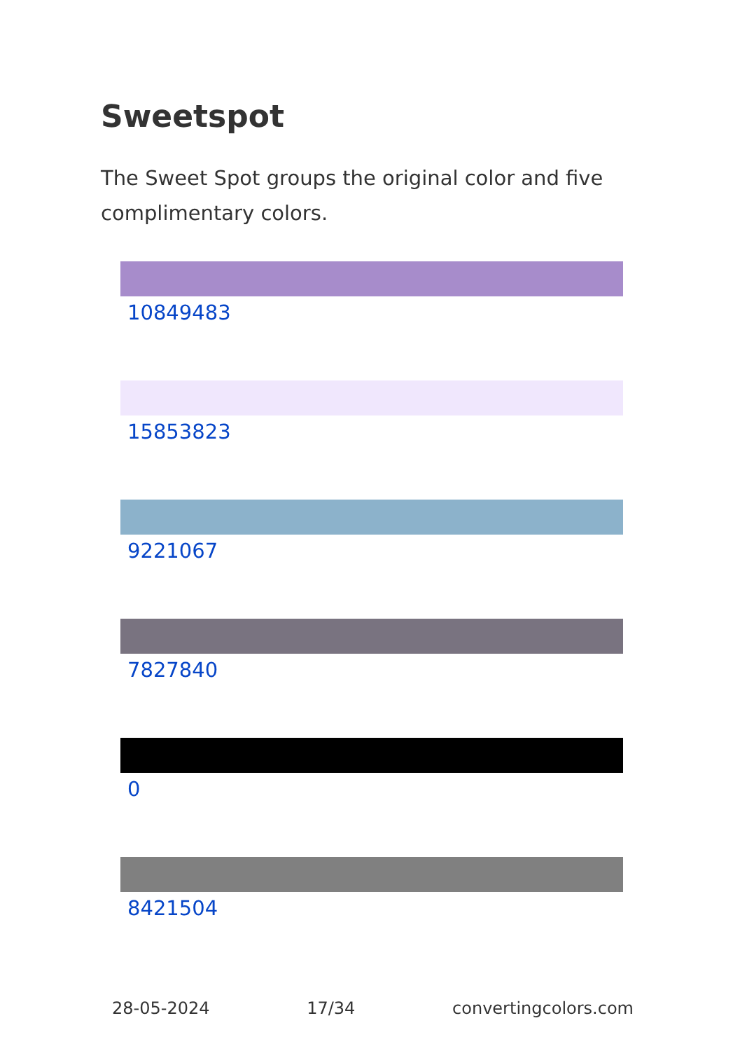Sweetspot
The Sweet Spot groups the original color and five complimentary colors.
10849483
15853823
9221067
7827840
0
8421504
28-05-2024 17/34 convertingcolors.com